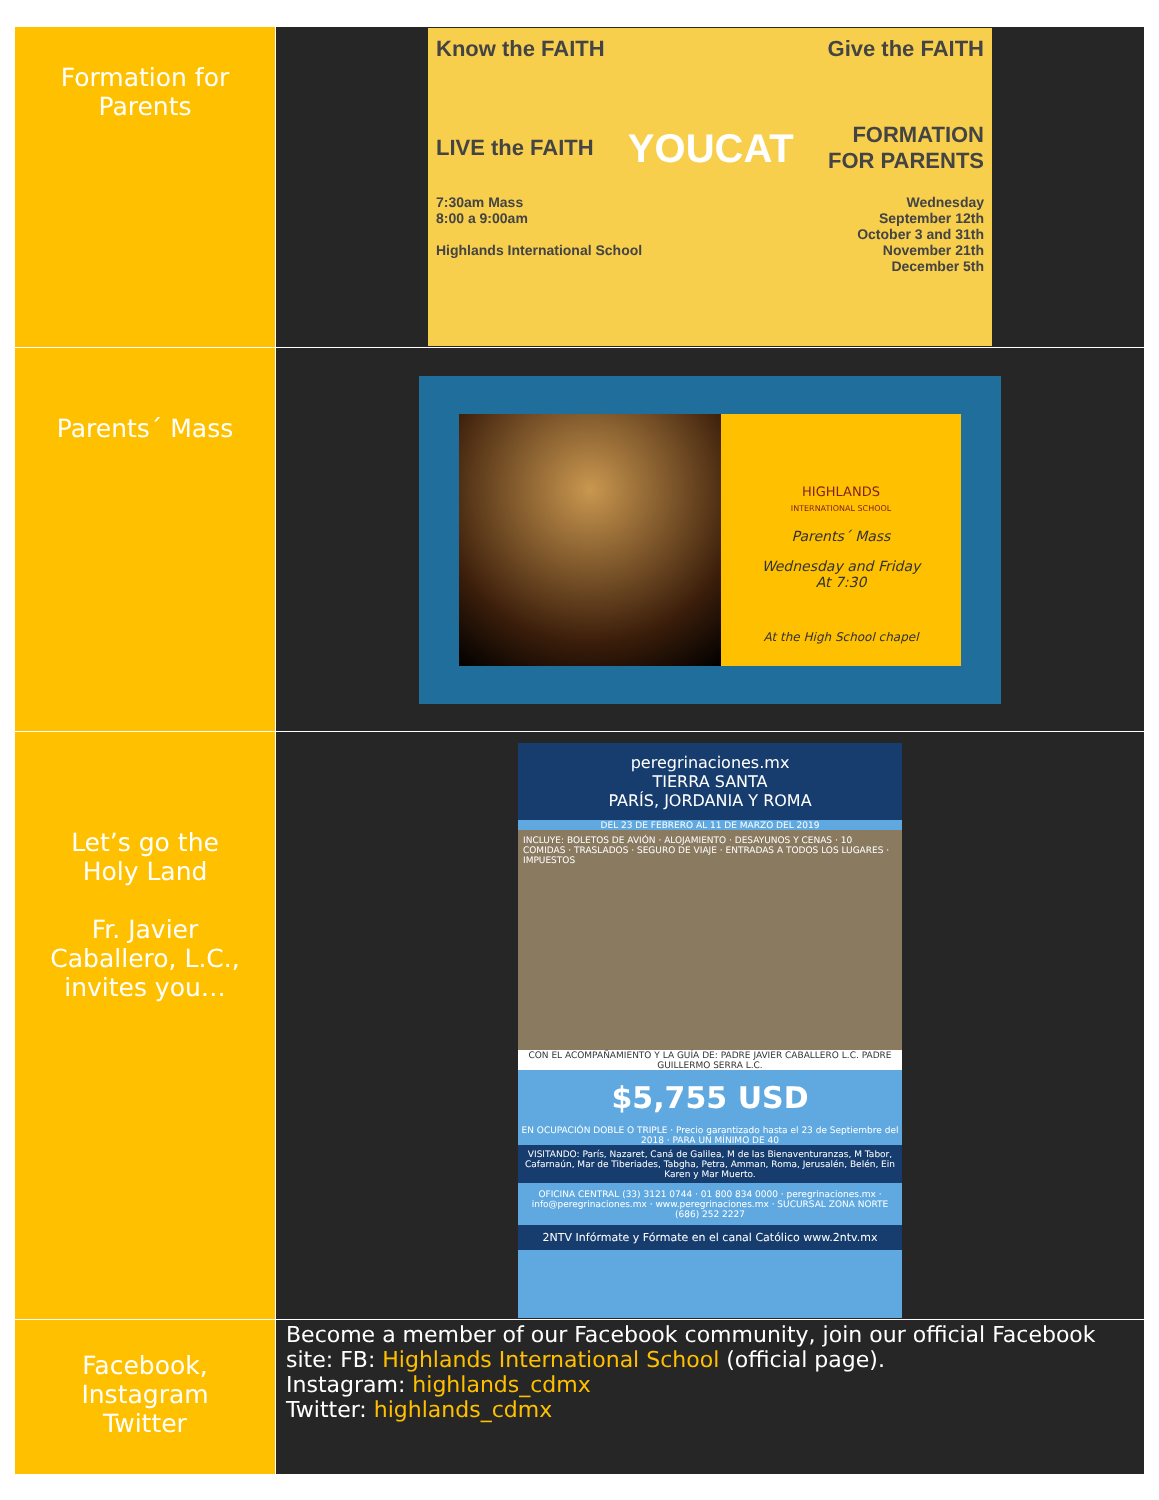| Formation for Parents | Know the FAITH Give the FAITH LIVE the FAITH YOUCAT FORMATION FOR PARENTS 7:30am Mass 8:00 a 9:00am Highlands International School Wednesday September 12th October 3 and 31th November 21th December 5th |
| Parents´ Mass | HIGHLANDS INTERNATIONAL SCHOOL Parents´ Mass Wednesday and Friday At 7:30 At the High School chapel |
| Let’s go the Holy Land Fr. Javier Caballero, L.C., invites you… | peregrinaciones.mx TIERRA SANTA PARÍS, JORDANIA Y ROMA DEL 23 DE FEBRERO AL 11 DE MARZO DEL 2019 INCLUYE: BOLETOS DE AVIÓN · ALOJAMIENTO · DESAYUNOS Y CENAS · 10 COMIDAS · TRASLADOS · SEGURO DE VIAJE · ENTRADAS A TODOS LOS LUGARES · IMPUESTOS CON EL ACOMPAÑAMIENTO Y LA GUÍA DE: PADRE JAVIER CABALLERO L.C. PADRE GUILLERMO SERRA L.C. $5,755 USD EN OCUPACIÓN DOBLE O TRIPLE · Precio garantizado hasta el 23 de Septiembre del 2018 · PARA UN MÍNIMO DE 40 VISITANDO: París, Nazaret, Caná de Galilea, M de las Bienaventuranzas, M Tabor, Cafarnaún, Mar de Tiberiades, Tabgha, Petra, Amman, Roma, Jerusalén, Belén, Ein Karen y Mar Muerto. OFICINA CENTRAL (33) 3121 0744 · 01 800 834 0000 · peregrinaciones.mx · info@peregrinaciones.mx · www.peregrinaciones.mx · SUCURSAL ZONA NORTE (686) 252 2227 2NTV Infórmate y Fórmate en el canal Católico www.2ntv.mx |
| Facebook, Instagram Twitter | Become a member of our Facebook community, join our official Facebook site: FB: Highlands International School (official page). Instagram: highlands_cdmx Twitter: highlands_cdmx |